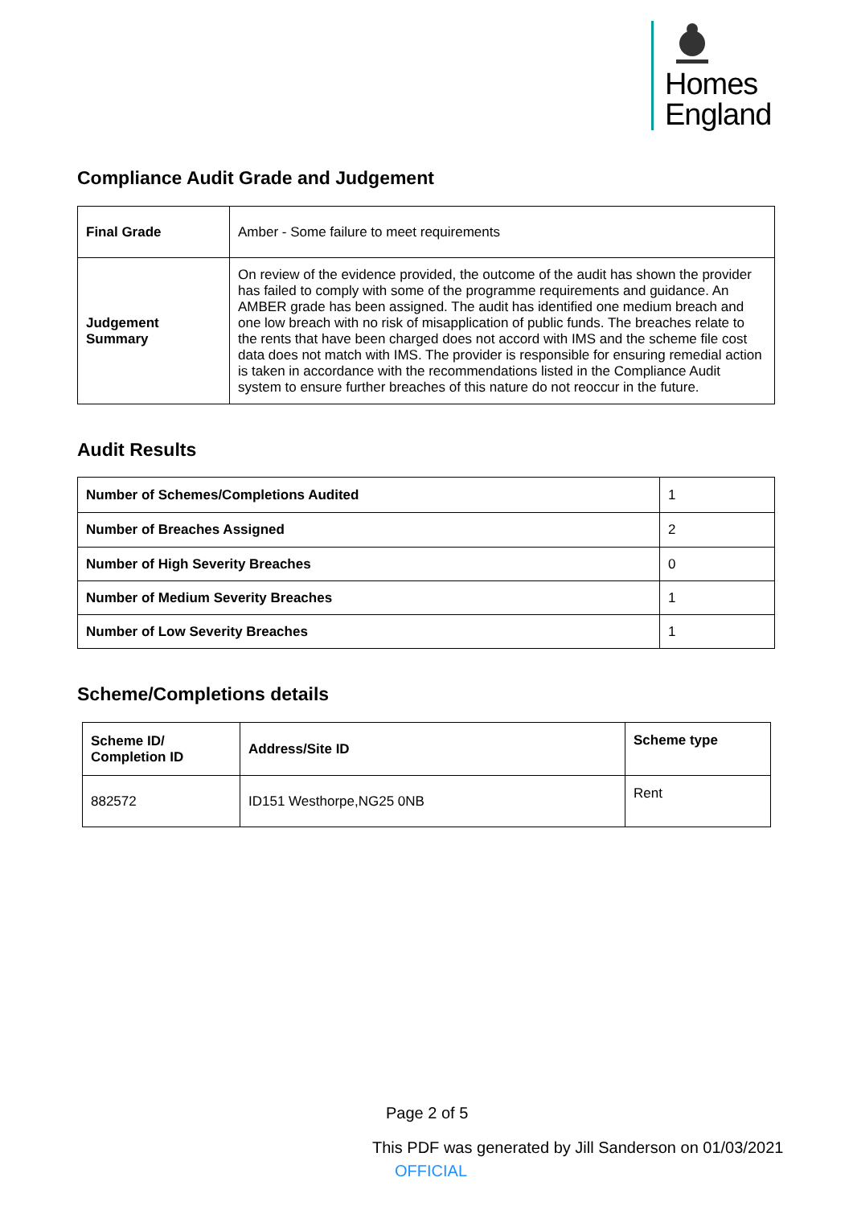Homes
England
Compliance Audit Grade and Judgement
| Final Grade | Amber - Some failure to meet requirements |
| Judgement Summary | On review of the evidence provided, the outcome of the audit has shown the provider has failed to comply with some of the programme requirements and guidance. An AMBER grade has been assigned. The audit has identified one medium breach and one low breach with no risk of misapplication of public funds. The breaches relate to the rents that have been charged does not accord with IMS and the scheme file cost data does not match with IMS. The provider is responsible for ensuring remedial action is taken in accordance with the recommendations listed in the Compliance Audit system to ensure further breaches of this nature do not reoccur in the future. |
Audit Results
| Number of Schemes/Completions Audited | 1 |
| Number of Breaches Assigned | 2 |
| Number of High Severity Breaches | 0 |
| Number of Medium Severity Breaches | 1 |
| Number of Low Severity Breaches | 1 |
Scheme/Completions details
| Scheme ID/ Completion ID | Address/Site ID | Scheme type |
| --- | --- | --- |
| 882572 | ID151 Westhorpe,NG25 0NB | Rent |
Page 2 of 5
This PDF was generated by Jill Sanderson on 01/03/2021
OFFICIAL